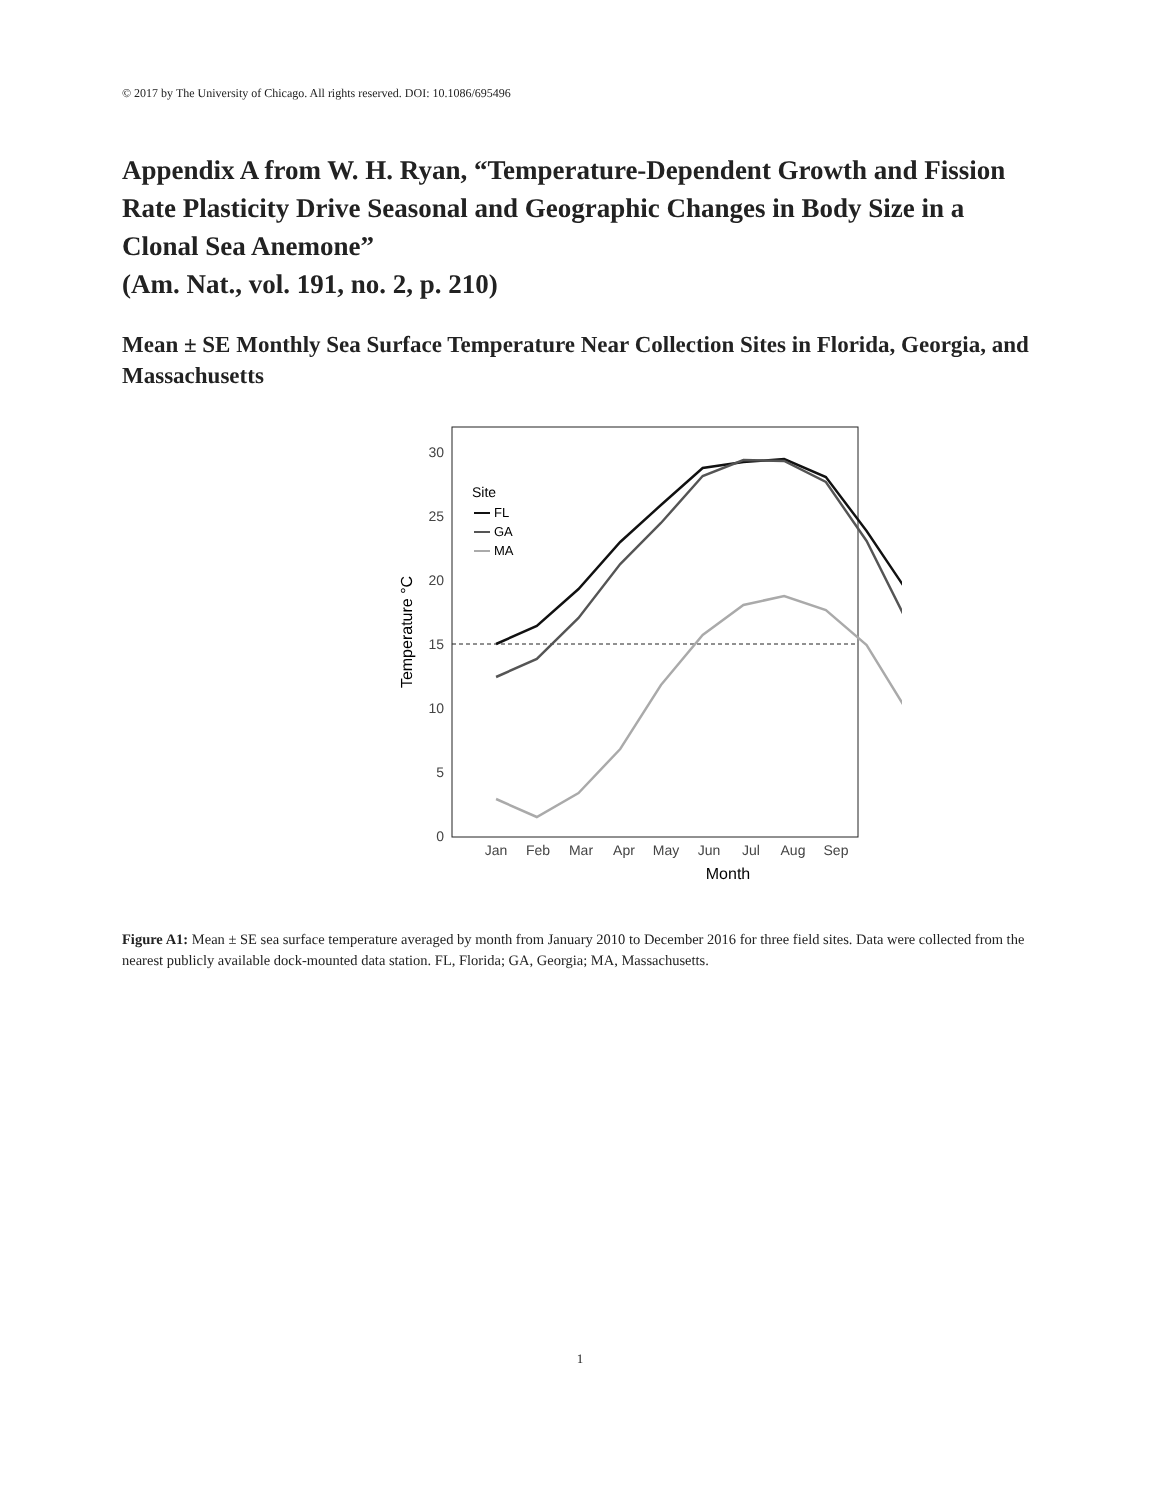© 2017 by The University of Chicago. All rights reserved. DOI: 10.1086/695496
Appendix A from W. H. Ryan, “Temperature-Dependent Growth and Fission Rate Plasticity Drive Seasonal and Geographic Changes in Body Size in a Clonal Sea Anemone”
(Am. Nat., vol. 191, no. 2, p. 210)
Mean ± SE Monthly Sea Surface Temperature Near Collection Sites in Florida, Georgia, and Massachusetts
30
25
20
15
10
5
0
Temperature °C
Jan
Feb
Mar
Apr
May
Jun
Jul
Aug
Sep
Month
Site
FL
GA
MA
Figure A1: Mean ± SE sea surface temperature averaged by month from January 2010 to December 2016 for three field sites. Data were collected from the nearest publicly available dock-mounted data station. FL, Florida; GA, Georgia; MA, Massachusetts.
1